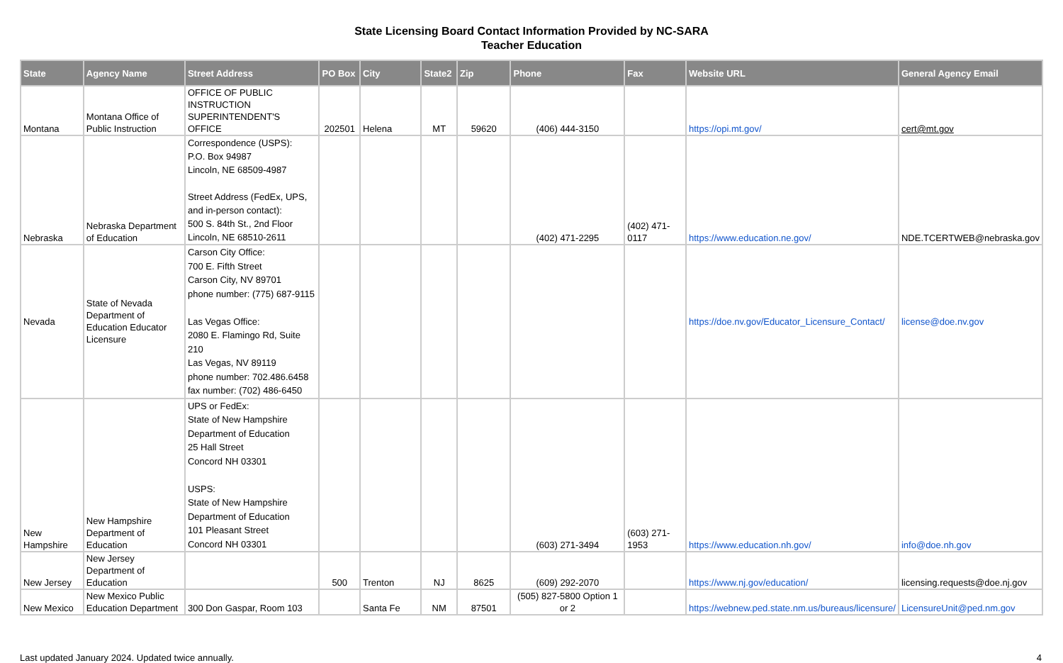State Licensing Board Contact Information Provided by NC-SARA
Teacher Education
| State | Agency Name | Street Address | PO Box | City | State2 | Zip | Phone | Fax | Website URL | General Agency Email |
| --- | --- | --- | --- | --- | --- | --- | --- | --- | --- | --- |
| Montana | Montana Office of Public Instruction | OFFICE OF PUBLIC INSTRUCTION SUPERINTENDENT'S OFFICE | 202501 | Helena | MT | 59620 | (406) 444-3150 | | https://opi.mt.gov/ | cert@mt.gov |
| Nebraska | Nebraska Department of Education | Correspondence (USPS): P.O. Box 94987 Lincoln, NE 68509-4987 Street Address (FedEx, UPS, and in-person contact): 500 S. 84th St., 2nd Floor Lincoln, NE 68510-2611 | | | | | (402) 471-2295 | (402) 471-0117 | https://www.education.ne.gov/ | NDE.TCERTWEB@nebraska.gov |
| Nevada | State of Nevada Department of Education Educator Licensure | Carson City Office: 700 E. Fifth Street Carson City, NV 89701 phone number: (775) 687-9115 Las Vegas Office: 2080 E. Flamingo Rd, Suite 210 Las Vegas, NV 89119 phone number: 702.486.6458 fax number: (702) 486-6450 | | | | | | | https://doe.nv.gov/Educator_Licensure_Contact/ | license@doe.nv.gov |
| New Hampshire | New Hampshire Department of Education | UPS or FedEx: State of New Hampshire Department of Education 25 Hall Street Concord NH 03301 USPS: State of New Hampshire Department of Education 101 Pleasant Street Concord NH 03301 | | | | | (603) 271-3494 | (603) 271-1953 | https://www.education.nh.gov/ | info@doe.nh.gov |
| New Jersey | New Jersey Department of Education | | 500 | Trenton | NJ | 8625 | (609) 292-2070 | | https://www.nj.gov/education/ | licensing.requests@doe.nj.gov |
| New Mexico | New Mexico Public Education Department | 300 Don Gaspar, Room 103 | | Santa Fe | NM | 87501 | (505) 827-5800 Option 1 or 2 | | https://webnew.ped.state.nm.us/bureaus/licensure/ | LicensureUnit@ped.nm.gov |
Last updated January 2024. Updated twice annually. 4